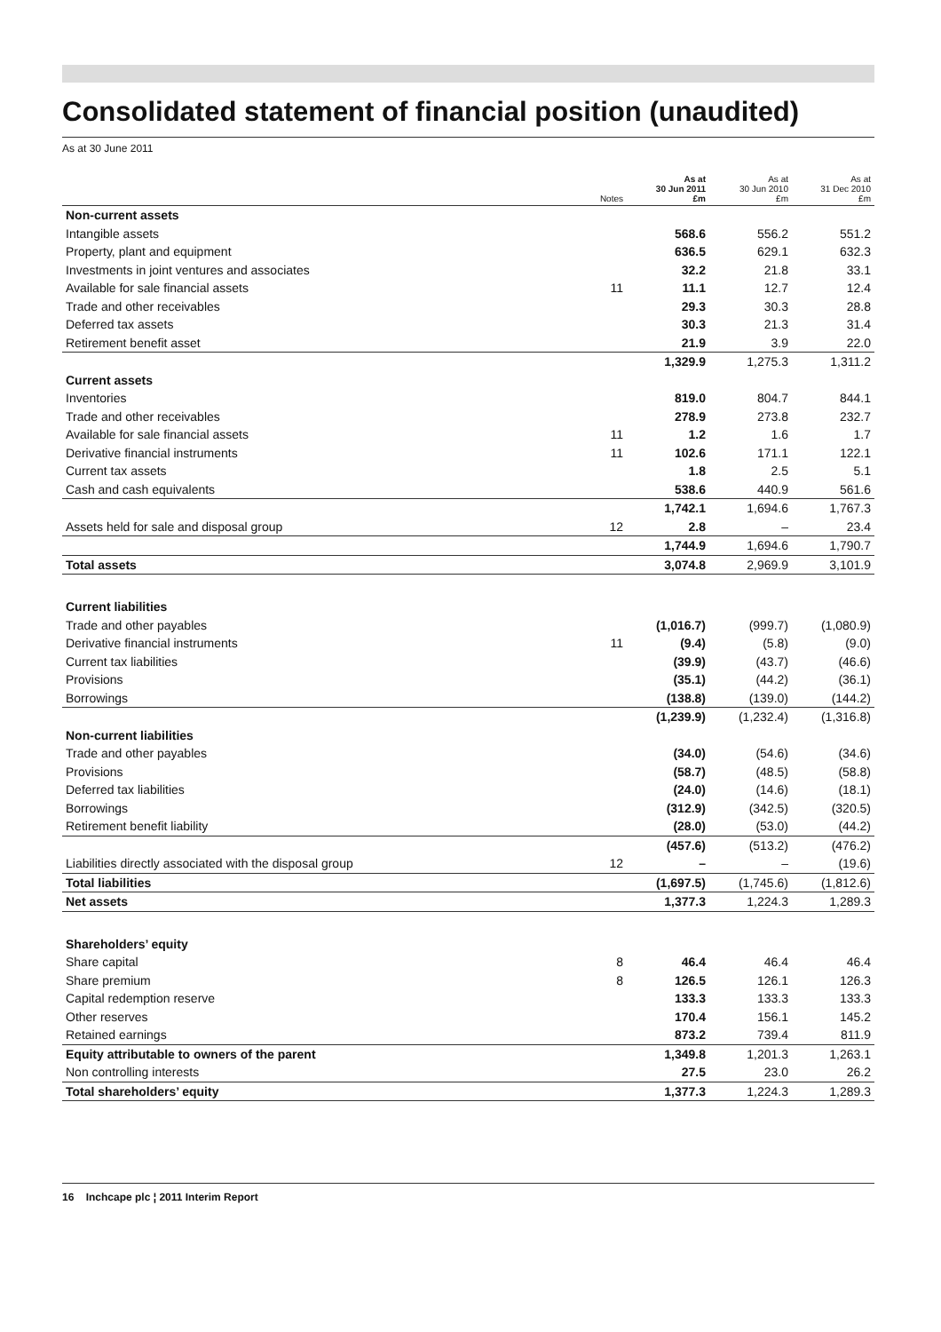Consolidated statement of financial position (unaudited)
As at 30 June 2011
| | Notes | As at 30 Jun 2011 £m | As at 30 Jun 2010 £m | As at 31 Dec 2010 £m |
| --- | --- | --- | --- | --- |
| Non-current assets | | | | |
| Intangible assets | | 568.6 | 556.2 | 551.2 |
| Property, plant and equipment | | 636.5 | 629.1 | 632.3 |
| Investments in joint ventures and associates | | 32.2 | 21.8 | 33.1 |
| Available for sale financial assets | 11 | 11.1 | 12.7 | 12.4 |
| Trade and other receivables | | 29.3 | 30.3 | 28.8 |
| Deferred tax assets | | 30.3 | 21.3 | 31.4 |
| Retirement benefit asset | | 21.9 | 3.9 | 22.0 |
| | | 1,329.9 | 1,275.3 | 1,311.2 |
| Current assets | | | | |
| Inventories | | 819.0 | 804.7 | 844.1 |
| Trade and other receivables | | 278.9 | 273.8 | 232.7 |
| Available for sale financial assets | 11 | 1.2 | 1.6 | 1.7 |
| Derivative financial instruments | 11 | 102.6 | 171.1 | 122.1 |
| Current tax assets | | 1.8 | 2.5 | 5.1 |
| Cash and cash equivalents | | 538.6 | 440.9 | 561.6 |
| | | 1,742.1 | 1,694.6 | 1,767.3 |
| Assets held for sale and disposal group | 12 | 2.8 | – | 23.4 |
| | | 1,744.9 | 1,694.6 | 1,790.7 |
| Total assets | | 3,074.8 | 2,969.9 | 3,101.9 |
| Current liabilities | | | | |
| Trade and other payables | | (1,016.7) | (999.7) | (1,080.9) |
| Derivative financial instruments | 11 | (9.4) | (5.8) | (9.0) |
| Current tax liabilities | | (39.9) | (43.7) | (46.6) |
| Provisions | | (35.1) | (44.2) | (36.1) |
| Borrowings | | (138.8) | (139.0) | (144.2) |
| | | (1,239.9) | (1,232.4) | (1,316.8) |
| Non-current liabilities | | | | |
| Trade and other payables | | (34.0) | (54.6) | (34.6) |
| Provisions | | (58.7) | (48.5) | (58.8) |
| Deferred tax liabilities | | (24.0) | (14.6) | (18.1) |
| Borrowings | | (312.9) | (342.5) | (320.5) |
| Retirement benefit liability | | (28.0) | (53.0) | (44.2) |
| | | (457.6) | (513.2) | (476.2) |
| Liabilities directly associated with the disposal group | 12 | – | – | (19.6) |
| Total liabilities | | (1,697.5) | (1,745.6) | (1,812.6) |
| Net assets | | 1,377.3 | 1,224.3 | 1,289.3 |
| Shareholders’ equity | | | | |
| Share capital | 8 | 46.4 | 46.4 | 46.4 |
| Share premium | 8 | 126.5 | 126.1 | 126.3 |
| Capital redemption reserve | | 133.3 | 133.3 | 133.3 |
| Other reserves | | 170.4 | 156.1 | 145.2 |
| Retained earnings | | 873.2 | 739.4 | 811.9 |
| Equity attributable to owners of the parent | | 1,349.8 | 1,201.3 | 1,263.1 |
| Non controlling interests | | 27.5 | 23.0 | 26.2 |
| Total shareholders’ equity | | 1,377.3 | 1,224.3 | 1,289.3 |
16 Inchcape plc ¦ 2011 Interim Report